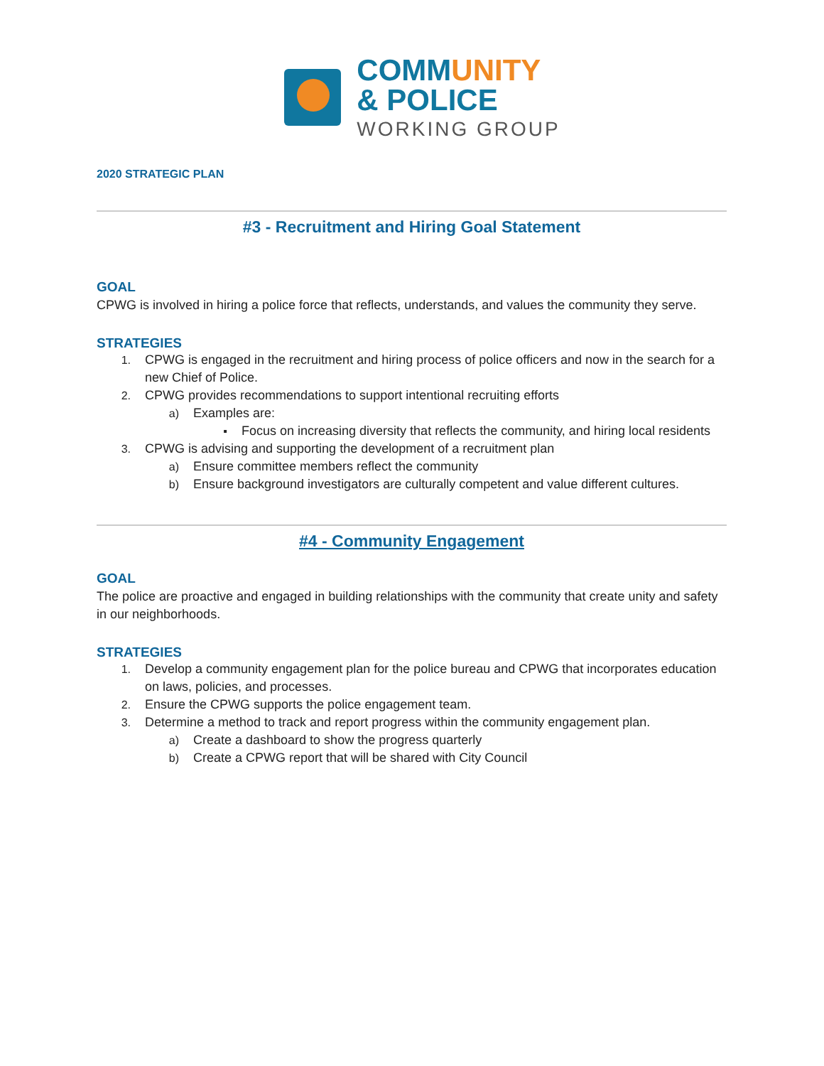COMMUNITY
& POLICE
WORKING GROUP
2020 STRATEGIC PLAN
#3 - Recruitment and Hiring Goal Statement
GOAL
CPWG is involved in hiring a police force that reflects, understands, and values the community they serve.
STRATEGIES
1. CPWG is engaged in the recruitment and hiring process of police officers and now in the search for a new Chief of Police.
2. CPWG provides recommendations to support intentional recruiting efforts
a) Examples are:
▪ Focus on increasing diversity that reflects the community, and hiring local residents
3. CPWG is advising and supporting the development of a recruitment plan
a) Ensure committee members reflect the community
b) Ensure background investigators are culturally competent and value different cultures.
#4 - Community Engagement
GOAL
The police are proactive and engaged in building relationships with the community that create unity and safety in our neighborhoods.
STRATEGIES
1. Develop a community engagement plan for the police bureau and CPWG that incorporates education on laws, policies, and processes.
2. Ensure the CPWG supports the police engagement team.
3. Determine a method to track and report progress within the community engagement plan.
a) Create a dashboard to show the progress quarterly
b) Create a CPWG report that will be shared with City Council